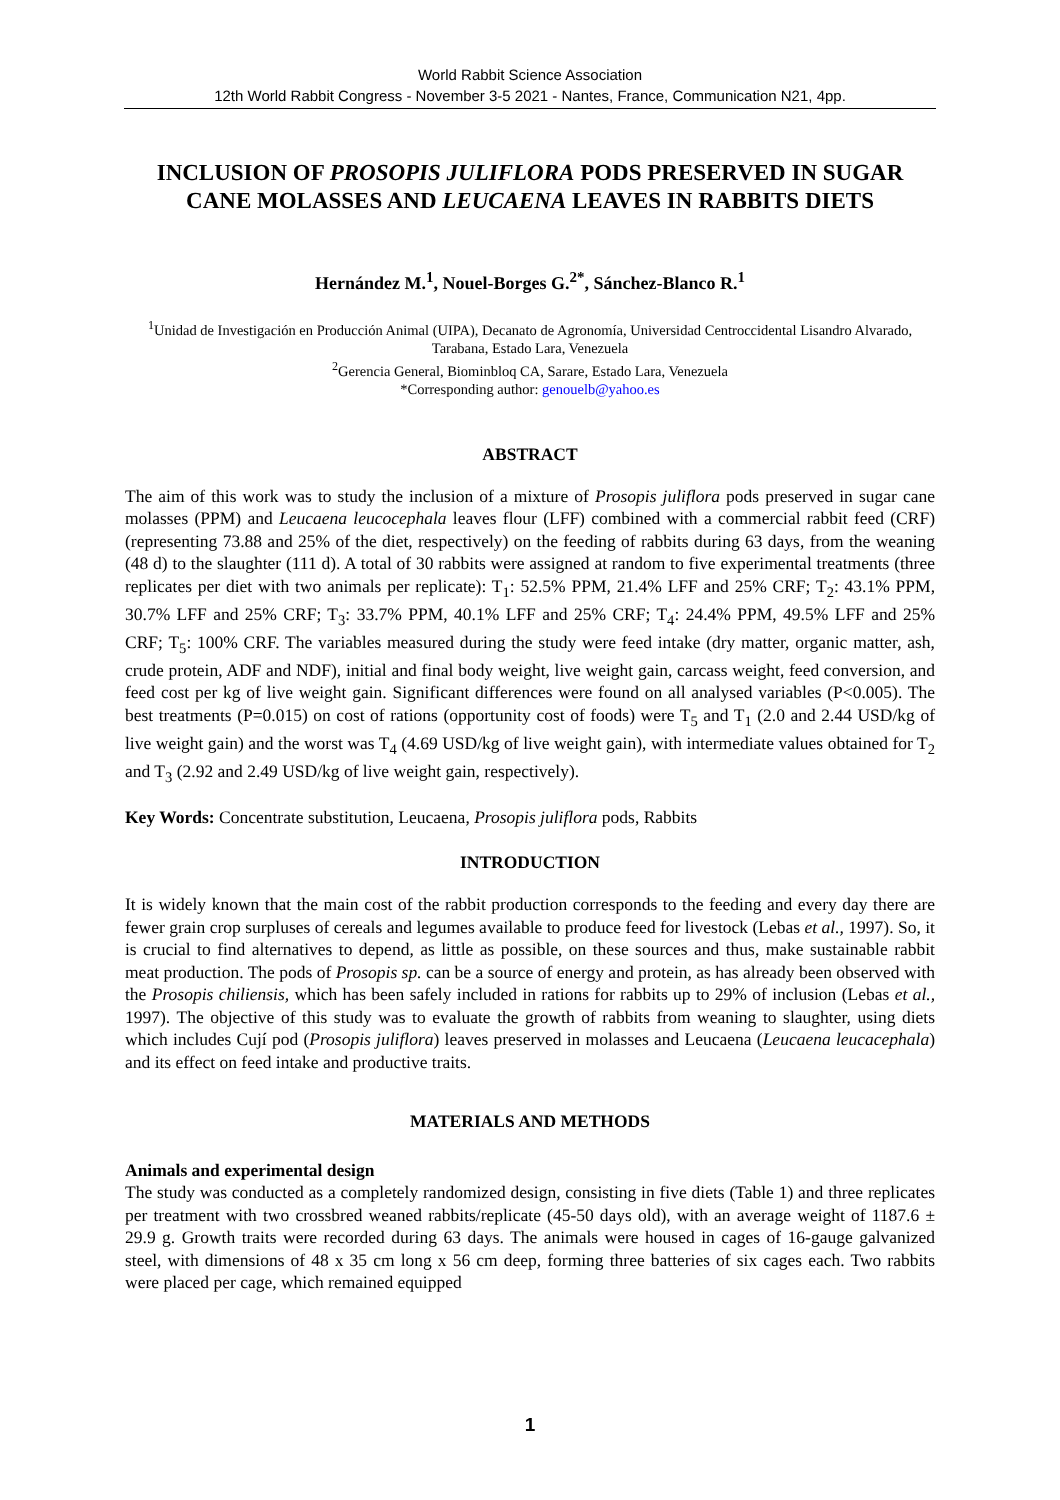World Rabbit Science Association
12th World Rabbit Congress - November 3-5 2021 - Nantes, France, Communication N21, 4pp.
INCLUSION OF PROSOPIS JULIFLORA PODS PRESERVED IN SUGAR CANE MOLASSES AND LEUCAENA LEAVES IN RABBITS DIETS
Hernández M.<sup>1</sup>, Nouel-Borges G.<sup>2*</sup>, Sánchez-Blanco R.<sup>1</sup>
<sup>1</sup> Unidad de Investigación en Producción Animal (UIPA), Decanato de Agronomía, Universidad Centroccidental Lisandro Alvarado, Tarabana, Estado Lara, Venezuela
<sup>2</sup> Gerencia General, Biominbloq CA, Sarare, Estado Lara, Venezuela
*Corresponding author: genouelb@yahoo.es
ABSTRACT
The aim of this work was to study the inclusion of a mixture of Prosopis juliflora pods preserved in sugar cane molasses (PPM) and Leucaena leucocephala leaves flour (LFF) combined with a commercial rabbit feed (CRF) (representing 73.88 and 25% of the diet, respectively) on the feeding of rabbits during 63 days, from the weaning (48 d) to the slaughter (111 d). A total of 30 rabbits were assigned at random to five experimental treatments (three replicates per diet with two animals per replicate): T<sub>1</sub>: 52.5% PPM, 21.4% LFF and 25% CRF; T<sub>2</sub>: 43.1% PPM, 30.7% LFF and 25% CRF; T<sub>3</sub>: 33.7% PPM, 40.1% LFF and 25% CRF; T<sub>4</sub>: 24.4% PPM, 49.5% LFF and 25% CRF; T<sub>5</sub>: 100% CRF. The variables measured during the study were feed intake (dry matter, organic matter, ash, crude protein, ADF and NDF), initial and final body weight, live weight gain, carcass weight, feed conversion, and feed cost per kg of live weight gain. Significant differences were found on all analysed variables (P<0.005). The best treatments (P=0.015) on cost of rations (opportunity cost of foods) were T<sub>5</sub> and T<sub>1</sub> (2.0 and 2.44 USD/kg of live weight gain) and the worst was T<sub>4</sub> (4.69 USD/kg of live weight gain), with intermediate values obtained for T<sub>2</sub> and T<sub>3</sub> (2.92 and 2.49 USD/kg of live weight gain, respectively).
Key Words: Concentrate substitution, Leucaena, Prosopis juliflora pods, Rabbits
INTRODUCTION
It is widely known that the main cost of the rabbit production corresponds to the feeding and every day there are fewer grain crop surpluses of cereals and legumes available to produce feed for livestock (Lebas et al., 1997). So, it is crucial to find alternatives to depend, as little as possible, on these sources and thus, make sustainable rabbit meat production. The pods of Prosopis sp. can be a source of energy and protein, as has already been observed with the Prosopis chiliensis, which has been safely included in rations for rabbits up to 29% of inclusion (Lebas et al., 1997). The objective of this study was to evaluate the growth of rabbits from weaning to slaughter, using diets which includes Cují pod (Prosopis juliflora) leaves preserved in molasses and Leucaena (Leucaena leucacephala) and its effect on feed intake and productive traits.
MATERIALS AND METHODS
Animals and experimental design
The study was conducted as a completely randomized design, consisting in five diets (Table 1) and three replicates per treatment with two crossbred weaned rabbits/replicate (45-50 days old), with an average weight of 1187.6 ± 29.9 g. Growth traits were recorded during 63 days. The animals were housed in cages of 16-gauge galvanized steel, with dimensions of 48 x 35 cm long x 56 cm deep, forming three batteries of six cages each. Two rabbits were placed per cage, which remained equipped
1